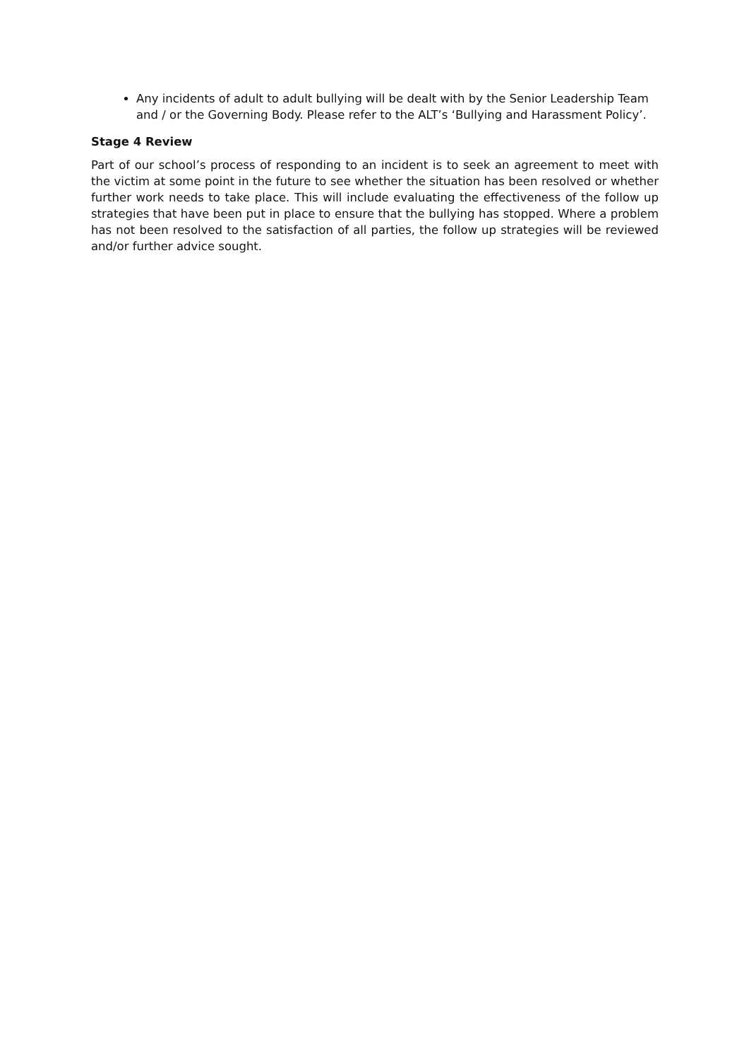Any incidents of adult to adult bullying will be dealt with by the Senior Leadership Team and / or the Governing Body. Please refer to the ALT’s ‘Bullying and Harassment Policy’.
Stage 4 Review
Part of our school’s process of responding to an incident is to seek an agreement to meet with the victim at some point in the future to see whether the situation has been resolved or whether further work needs to take place. This will include evaluating the effectiveness of the follow up strategies that have been put in place to ensure that the bullying has stopped. Where a problem has not been resolved to the satisfaction of all parties, the follow up strategies will be reviewed and/or further advice sought.